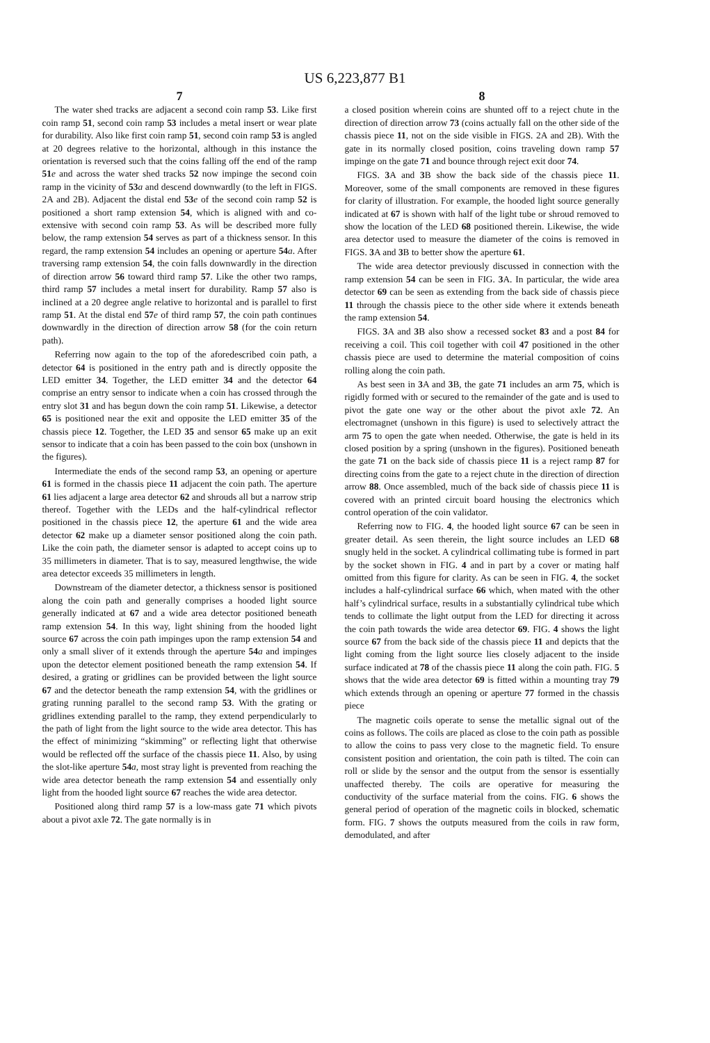US 6,223,877 B1
7
The water shed tracks are adjacent a second coin ramp 53. Like first coin ramp 51, second coin ramp 53 includes a metal insert or wear plate for durability. Also like first coin ramp 51, second coin ramp 53 is angled at 20 degrees relative to the horizontal, although in this instance the orientation is reversed such that the coins falling off the end of the ramp 51 e and across the water shed tracks 52 now impinge the second coin ramp in the vicinity of 53 a and descend downwardly (to the left in FIGS. 2A and 2B). Adjacent the distal end 53 e of the second coin ramp 52 is positioned a short ramp extension 54, which is aligned with and co-extensive with second coin ramp 53. As will be described more fully below, the ramp extension 54 serves as part of a thickness sensor. In this regard, the ramp extension 54 includes an opening or aperture 54 a. After traversing ramp extension 54, the coin falls downwardly in the direction of direction arrow 56 toward third ramp 57. Like the other two ramps, third ramp 57 includes a metal insert for durability. Ramp 57 also is inclined at a 20 degree angle relative to horizontal and is parallel to first ramp 51. At the distal end 57 e of third ramp 57, the coin path continues downwardly in the direction of direction arrow 58 (for the coin return path).
Referring now again to the top of the aforedescribed coin path, a detector 64 is positioned in the entry path and is directly opposite the LED emitter 34. Together, the LED emitter 34 and the detector 64 comprise an entry sensor to indicate when a coin has crossed through the entry slot 31 and has begun down the coin ramp 51. Likewise, a detector 65 is positioned near the exit and opposite the LED emitter 35 of the chassis piece 12. Together, the LED 35 and sensor 65 make up an exit sensor to indicate that a coin has been passed to the coin box (unshown in the figures).
Intermediate the ends of the second ramp 53, an opening or aperture 61 is formed in the chassis piece 11 adjacent the coin path. The aperture 61 lies adjacent a large area detector 62 and shrouds all but a narrow strip thereof. Together with the LEDs and the half-cylindrical reflector positioned in the chassis piece 12, the aperture 61 and the wide area detector 62 make up a diameter sensor positioned along the coin path. Like the coin path, the diameter sensor is adapted to accept coins up to 35 millimeters in diameter. That is to say, measured lengthwise, the wide area detector exceeds 35 millimeters in length.
Downstream of the diameter detector, a thickness sensor is positioned along the coin path and generally comprises a hooded light source generally indicated at 67 and a wide area detector positioned beneath ramp extension 54. In this way, light shining from the hooded light source 67 across the coin path impinges upon the ramp extension 54 and only a small sliver of it extends through the aperture 54 a and impinges upon the detector element positioned beneath the ramp extension 54. If desired, a grating or gridlines can be provided between the light source 67 and the detector beneath the ramp extension 54, with the gridlines or grating running parallel to the second ramp 53. With the grating or gridlines extending parallel to the ramp, they extend perpendicularly to the path of light from the light source to the wide area detector. This has the effect of minimizing “skimming” or reflecting light that otherwise would be reflected off the surface of the chassis piece 11. Also, by using the slot-like aperture 54 a, most stray light is prevented from reaching the wide area detector beneath the ramp extension 54 and essentially only light from the hooded light source 67 reaches the wide area detector.
Positioned along third ramp 57 is a low-mass gate 71 which pivots about a pivot axle 72. The gate normally is in
8
a closed position wherein coins are shunted off to a reject chute in the direction of direction arrow 73 (coins actually fall on the other side of the chassis piece 11, not on the side visible in FIGS. 2A and 2B). With the gate in its normally closed position, coins traveling down ramp 57 impinge on the gate 71 and bounce through reject exit door 74.
FIGS. 3 A and 3 B show the back side of the chassis piece 11. Moreover, some of the small components are removed in these figures for clarity of illustration. For example, the hooded light source generally indicated at 67 is shown with half of the light tube or shroud removed to show the location of the LED 68 positioned therein. Likewise, the wide area detector used to measure the diameter of the coins is removed in FIGS. 3 A and 3 B to better show the aperture 61.
The wide area detector previously discussed in connection with the ramp extension 54 can be seen in FIG. 3 A. In particular, the wide area detector 69 can be seen as extending from the back side of chassis piece 11 through the chassis piece to the other side where it extends beneath the ramp extension 54.
FIGS. 3 A and 3 B also show a recessed socket 83 and a post 84 for receiving a coil. This coil together with coil 47 positioned in the other chassis piece are used to determine the material composition of coins rolling along the coin path.
As best seen in 3 A and 3 B, the gate 71 includes an arm 75, which is rigidly formed with or secured to the remainder of the gate and is used to pivot the gate one way or the other about the pivot axle 72. An electromagnet (unshown in this figure) is used to selectively attract the arm 75 to open the gate when needed. Otherwise, the gate is held in its closed position by a spring (unshown in the figures). Positioned beneath the gate 71 on the back side of chassis piece 11 is a reject ramp 87 for directing coins from the gate to a reject chute in the direction of direction arrow 88. Once assembled, much of the back side of chassis piece 11 is covered with an printed circuit board housing the electronics which control operation of the coin validator.
Referring now to FIG. 4, the hooded light source 67 can be seen in greater detail. As seen therein, the light source includes an LED 68 snugly held in the socket. A cylindrical collimating tube is formed in part by the socket shown in FIG. 4 and in part by a cover or mating half omitted from this figure for clarity. As can be seen in FIG. 4, the socket includes a half-cylindrical surface 66 which, when mated with the other half’s cylindrical surface, results in a substantially cylindrical tube which tends to collimate the light output from the LED for directing it across the coin path towards the wide area detector 69. FIG. 4 shows the light source 67 from the back side of the chassis piece 11 and depicts that the light coming from the light source lies closely adjacent to the inside surface indicated at 78 of the chassis piece 11 along the coin path. FIG. 5 shows that the wide area detector 69 is fitted within a mounting tray 79 which extends through an opening or aperture 77 formed in the chassis piece
The magnetic coils operate to sense the metallic signal out of the coins as follows. The coils are placed as close to the coin path as possible to allow the coins to pass very close to the magnetic field. To ensure consistent position and orientation, the coin path is tilted. The coin can roll or slide by the sensor and the output from the sensor is essentially unaffected thereby. The coils are operative for measuring the conductivity of the surface material from the coins. FIG. 6 shows the general period of operation of the magnetic coils in blocked, schematic form. FIG. 7 shows the outputs measured from the coils in raw form, demodulated, and after